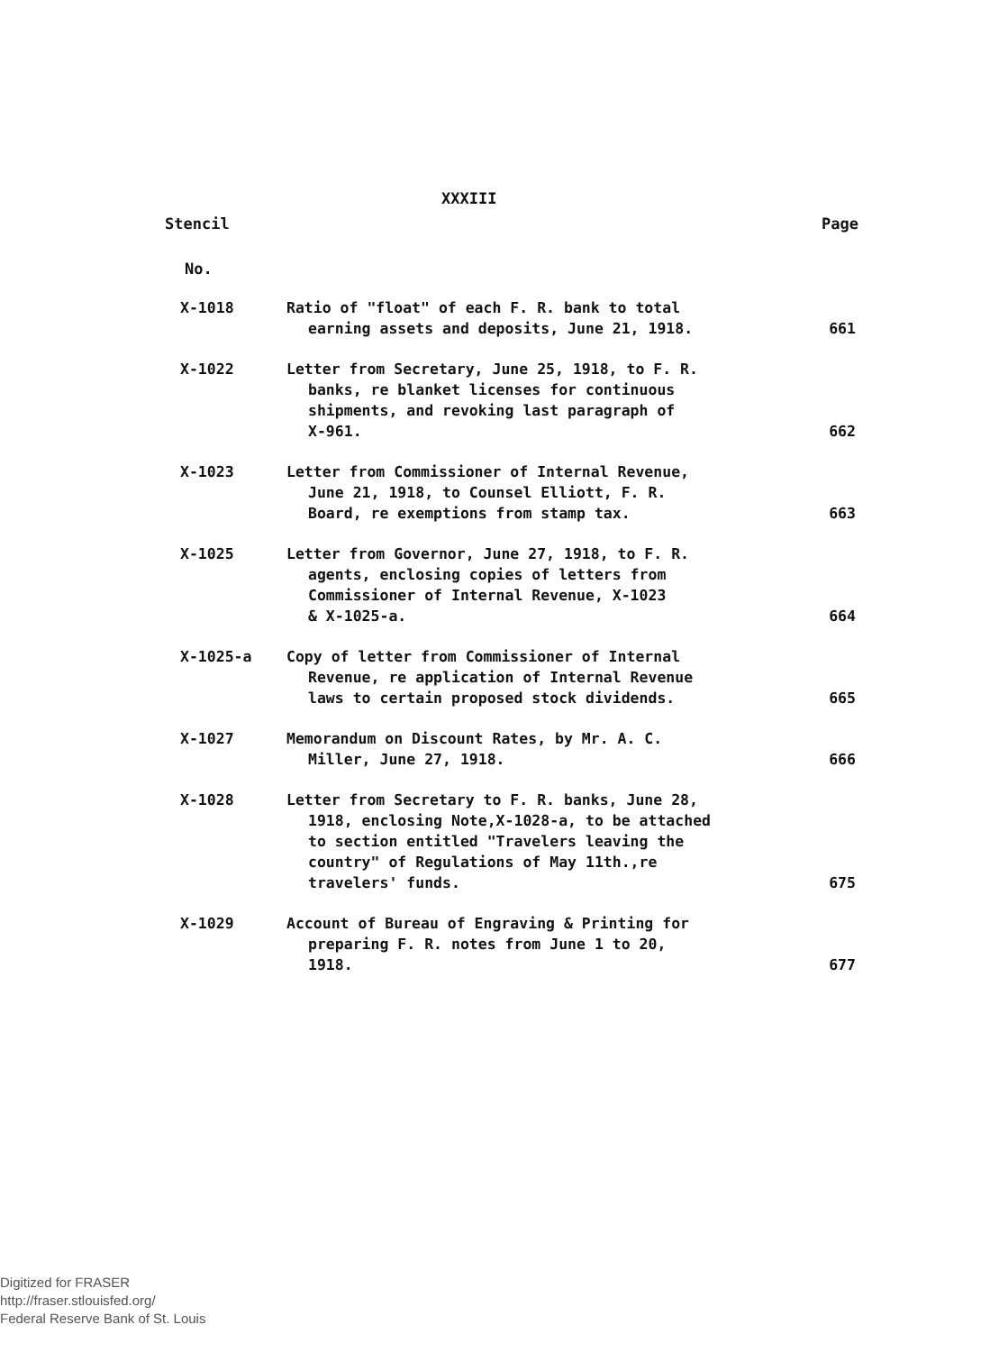XXXIII
Stencil Page
No.
| X-1018 | Ratio of "float" of each F. R. bank to total earning assets and deposits, June 21, 1918. | 661 |
| X-1022 | Letter from Secretary, June 25, 1918, to F. R. banks, re blanket licenses for continuous shipments, and revoking last paragraph of X-961. | 662 |
| X-1023 | Letter from Commissioner of Internal Revenue, June 21, 1918, to Counsel Elliott, F. R. Board, re exemptions from stamp tax. | 663 |
| X-1025 | Letter from Governor, June 27, 1918, to F. R. agents, enclosing copies of letters from Commissioner of Internal Revenue, X-1023 & X-1025-a. | 664 |
| X-1025-a | Copy of letter from Commissioner of Internal Revenue, re application of Internal Revenue laws to certain proposed stock dividends. | 665 |
| X-1027 | Memorandum on Discount Rates, by Mr. A. C. Miller, June 27, 1918. | 666 |
| X-1028 | Letter from Secretary to F. R. banks, June 28, 1918, enclosing Note,X-1028-a, to be attached to section entitled "Travelers leaving the country" of Regulations of May 11th.,re travelers' funds. | 675 |
| X-1029 | Account of Bureau of Engraving & Printing for preparing F. R. notes from June 1 to 20, 1918. | 677 |
Digitized for FRASER
http://fraser.stlouisfed.org/
Federal Reserve Bank of St. Louis